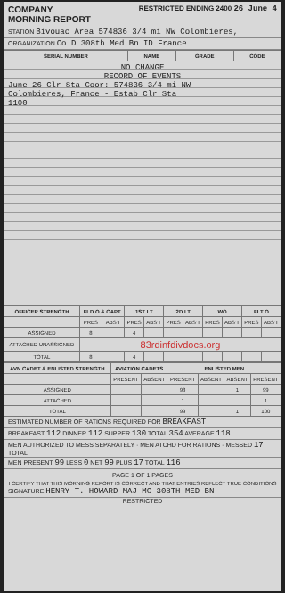COMPANY
MORNING REPORT
RESTRICTED ENDING 2400 26 June 4
STATION Bivouac Area 574836 3/4 mi NW Colombieres,
ORGANIZATION Co D 308th Med Bn ID France
| SERIAL NUMBER | NAME | GRADE | CODE |
| --- | --- | --- | --- |
NO CHANGE
RECORD OF EVENTS
June 26 Clr Sta Coor: 574836 3/4 mi NW
Colombieres, France - Estab Clr Sta
1100
| OFFICER STRENGTH | FLD O & CAPT | | 1ST LT | | 2D LT | | WO | | FLT O | |
| --- | --- | --- | --- | --- | --- | --- | --- | --- | --- | --- |
| | PRES | ABS'T | PRES | ABS'T | PRES | ABS'T | PRES | ABS'T | PRES | ABS'T |
| ASSIGNED | 8 | | 4 | | | | | | | |
| ATTACHED UNASSIGNED | 83rdinfdivdocs.org | | | | | | | | | |
| TOTAL | 8 | | 4 | | | | | | | |
| AVN CADET & ENLISTED STRENGTH | AVIATION CADETS | | ENLISTED MEN | | | |
| --- | --- | --- | --- | --- | --- | --- |
| | PRESENT | ABSENT | PRESENT | ABSENT | ABSENT | PRESENT |
| ASSIGNED | | | 98 | | 1 | 99 |
| ATTACHED | | | 1 | | | 1 |
| TOTAL | | | 99 | | 1 | 100 |
ESTIMATED NUMBER OF RATIONS REQUIRED FOR BREAKFAST
BREAKFAST 112 DINNER 112 SUPPER 130 TOTAL 354 AVERAGE 118
MEN AUTHORIZED TO MESS SEPARATELY · MEN ATCHD FOR RATIONS · MESSED 17 TOTAL
MEN PRESENT 99 LESS 0 NET 99 PLUS 17 TOTAL 116
PAGE 1 OF 1 PAGES
I CERTIFY THAT THIS MORNING REPORT IS CORRECT AND THAT ENTRIES REFLECT TRUE CONDITIONS
SIGNATURE HENRY T. HOWARD MAJ MC 308TH MED BN
RESTRICTED